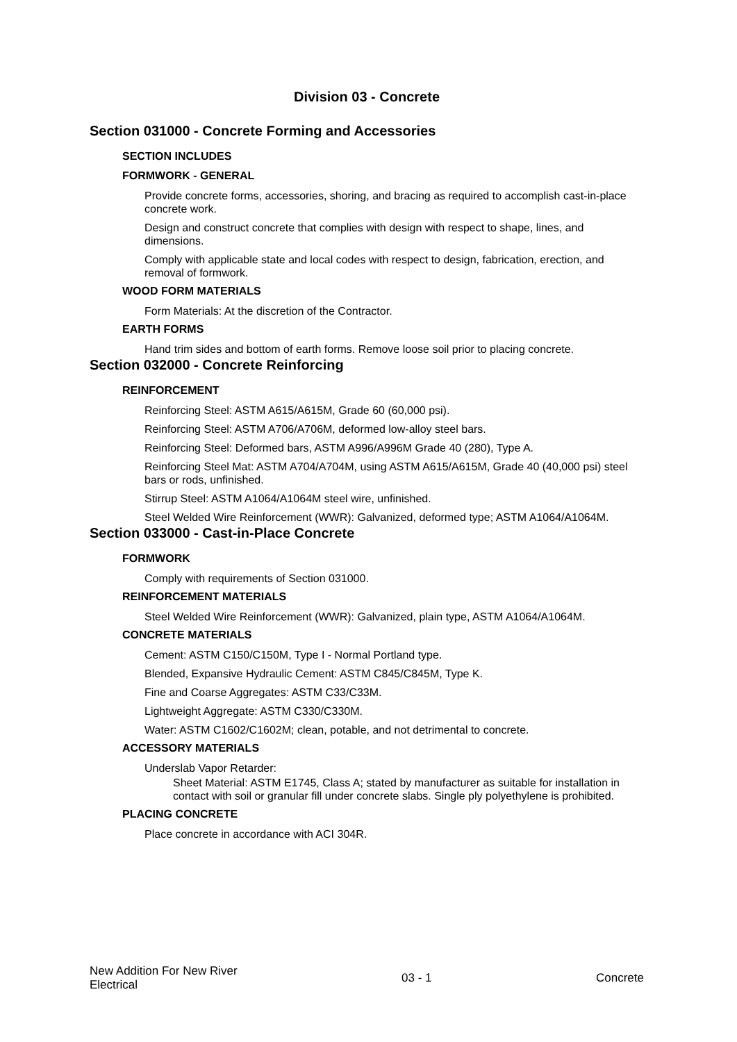Division 03 - Concrete
Section 031000 - Concrete Forming and Accessories
SECTION INCLUDES
FORMWORK - GENERAL
Provide concrete forms, accessories, shoring, and bracing as required to accomplish cast-in-place concrete work.
Design and construct concrete that complies with design with respect to shape, lines, and dimensions.
Comply with applicable state and local codes with respect to design, fabrication, erection, and removal of formwork.
WOOD FORM MATERIALS
Form Materials: At the discretion of the Contractor.
EARTH FORMS
Hand trim sides and bottom of earth forms. Remove loose soil prior to placing concrete.
Section 032000 - Concrete Reinforcing
REINFORCEMENT
Reinforcing Steel: ASTM A615/A615M, Grade 60 (60,000 psi).
Reinforcing Steel: ASTM A706/A706M, deformed low-alloy steel bars.
Reinforcing Steel: Deformed bars, ASTM A996/A996M Grade 40 (280), Type A.
Reinforcing Steel Mat: ASTM A704/A704M, using ASTM A615/A615M, Grade 40 (40,000 psi) steel bars or rods, unfinished.
Stirrup Steel: ASTM A1064/A1064M steel wire, unfinished.
Steel Welded Wire Reinforcement (WWR): Galvanized, deformed type; ASTM A1064/A1064M.
Section 033000 - Cast-in-Place Concrete
FORMWORK
Comply with requirements of Section 031000.
REINFORCEMENT MATERIALS
Steel Welded Wire Reinforcement (WWR): Galvanized, plain type, ASTM A1064/A1064M.
CONCRETE MATERIALS
Cement: ASTM C150/C150M, Type I - Normal Portland type.
Blended, Expansive Hydraulic Cement: ASTM C845/C845M, Type K.
Fine and Coarse Aggregates: ASTM C33/C33M.
Lightweight Aggregate: ASTM C330/C330M.
Water: ASTM C1602/C1602M; clean, potable, and not detrimental to concrete.
ACCESSORY MATERIALS
Underslab Vapor Retarder:
Sheet Material: ASTM E1745, Class A; stated by manufacturer as suitable for installation in contact with soil or granular fill under concrete slabs. Single ply polyethylene is prohibited.
PLACING CONCRETE
Place concrete in accordance with ACI 304R.
New Addition For New River
Electrical
03 - 1 Concrete